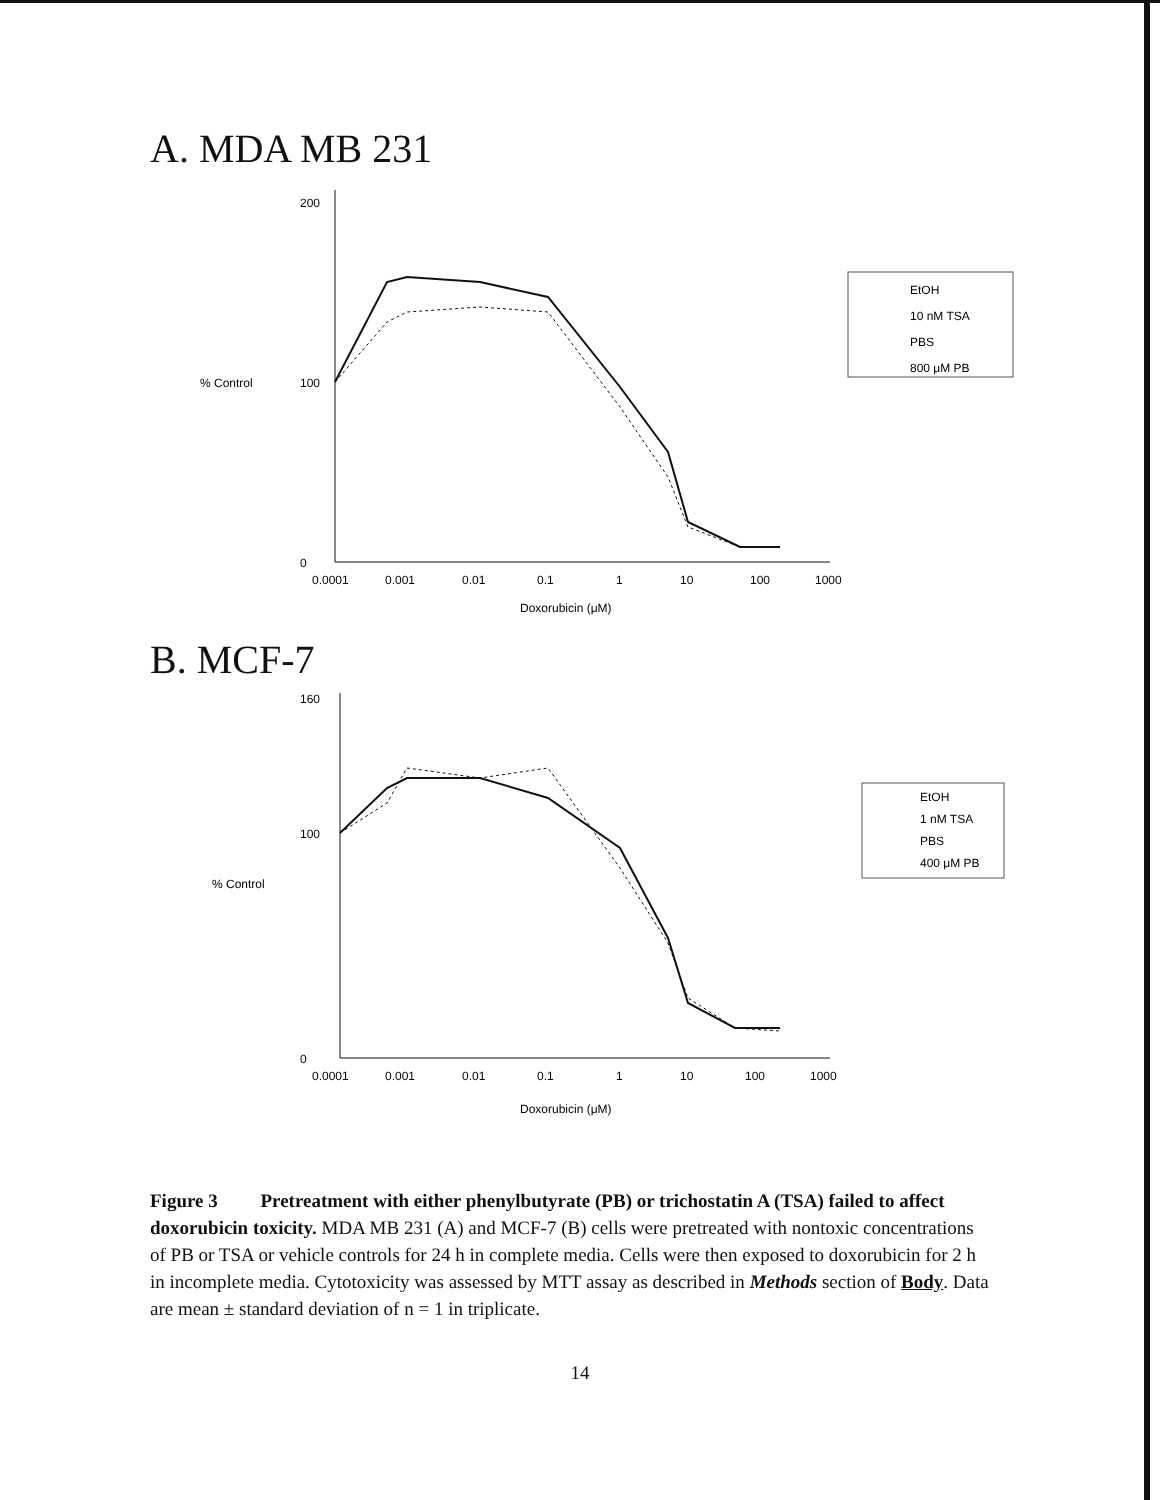A. MDA MB 231
% Control
0
100
200
0.0001
0.001
0.01
0.1
1
10
100
1000
Doxorubicin (μM)
EtOH
10 nM TSA
PBS
800 μM PB
B. MCF-7
% Control
0
100
160
0.0001
0.001
0.01
0.1
1
10
100
1000
Doxorubicin (μM)
EtOH
1 nM TSA
PBS
400 μM PB
Figure 3 Pretreatment with either phenylbutyrate (PB) or trichostatin A (TSA) failed to affect doxorubicin toxicity. MDA MB 231 (A) and MCF-7 (B) cells were pretreated with nontoxic concentrations of PB or TSA or vehicle controls for 24 h in complete media. Cells were then exposed to doxorubicin for 2 h in incomplete media. Cytotoxicity was assessed by MTT assay as described in Methods section of Body. Data are mean ± standard deviation of n = 1 in triplicate.
14